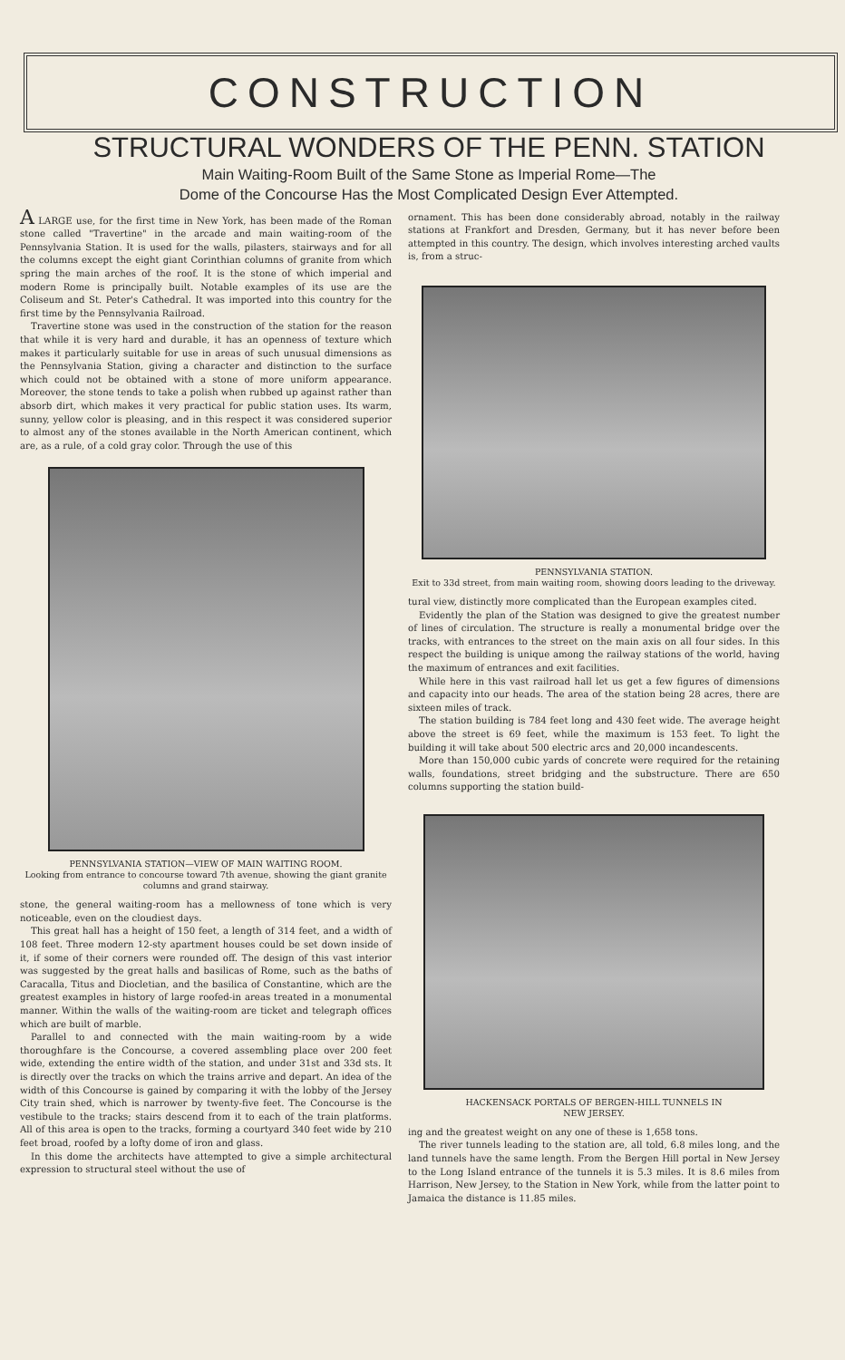CONSTRUCTION
STRUCTURAL WONDERS OF THE PENN. STATION
Main Waiting-Room Built of the Same Stone as Imperial Rome—The
Dome of the Concourse Has the Most Complicated Design Ever Attempted.
A LARGE use, for the first time in New York, has been made of the Roman stone called "Travertine" in the arcade and main waiting-room of the Pennsylvania Station. It is used for the walls, pilasters, stairways and for all the columns except the eight giant Corinthian columns of granite from which spring the main arches of the roof. It is the stone of which imperial and modern Rome is principally built. Notable examples of its use are the Coliseum and St. Peter's Cathedral. It was imported into this country for the first time by the Pennsylvania Railroad.
Travertine stone was used in the construction of the station for the reason that while it is very hard and durable, it has an openness of texture which makes it particularly suitable for use in areas of such unusual dimensions as the Pennsylvania Station, giving a character and distinction to the surface which could not be obtained with a stone of more uniform appearance. Moreover, the stone tends to take a polish when rubbed up against rather than absorb dirt, which makes it very practical for public station uses. Its warm, sunny, yellow color is pleasing, and in this respect it was considered superior to almost any of the stones available in the North American continent, which are, as a rule, of a cold gray color. Through the use of this
PENNSYLVANIA STATION—VIEW OF MAIN WAITING ROOM.
Looking from entrance to concourse toward 7th avenue, showing the giant granite columns and grand stairway.
stone, the general waiting-room has a mellowness of tone which is very noticeable, even on the cloudiest days.
This great hall has a height of 150 feet, a length of 314 feet, and a width of 108 feet. Three modern 12-sty apartment houses could be set down inside of it, if some of their corners were rounded off. The design of this vast interior was suggested by the great halls and basilicas of Rome, such as the baths of Caracalla, Titus and Diocletian, and the basilica of Constantine, which are the greatest examples in history of large roofed-in areas treated in a monumental manner. Within the walls of the waiting-room are ticket and telegraph offices which are built of marble.
Parallel to and connected with the main waiting-room by a wide thoroughfare is the Concourse, a covered assembling place over 200 feet wide, extending the entire width of the station, and under 31st and 33d sts. It is directly over the tracks on which the trains arrive and depart. An idea of the width of this Concourse is gained by comparing it with the lobby of the Jersey City train shed, which is narrower by twenty-five feet. The Concourse is the vestibule to the tracks; stairs descend from it to each of the train platforms. All of this area is open to the tracks, forming a courtyard 340 feet wide by 210 feet broad, roofed by a lofty dome of iron and glass.
In this dome the architects have attempted to give a simple architectural expression to structural steel without the use of
ornament. This has been done considerably abroad, notably in the railway stations at Frankfort and Dresden, Germany, but it has never before been attempted in this country. The design, which involves interesting arched vaults is, from a struc-
PENNSYLVANIA STATION.
Exit to 33d street, from main waiting room, showing doors leading to the driveway.
tural view, distinctly more complicated than the European examples cited.
Evidently the plan of the Station was designed to give the greatest number of lines of circulation. The structure is really a monumental bridge over the tracks, with entrances to the street on the main axis on all four sides. In this respect the building is unique among the railway stations of the world, having the maximum of entrances and exit facilities.
While here in this vast railroad hall let us get a few figures of dimensions and capacity into our heads. The area of the station being 28 acres, there are sixteen miles of track.
The station building is 784 feet long and 430 feet wide. The average height above the street is 69 feet, while the maximum is 153 feet. To light the building it will take about 500 electric arcs and 20,000 incandescents.
More than 150,000 cubic yards of concrete were required for the retaining walls, foundations, street bridging and the substructure. There are 650 columns supporting the station build-
HACKENSACK PORTALS OF BERGEN-HILL TUNNELS IN
NEW JERSEY.
ing and the greatest weight on any one of these is 1,658 tons.
The river tunnels leading to the station are, all told, 6.8 miles long, and the land tunnels have the same length. From the Bergen Hill portal in New Jersey to the Long Island entrance of the tunnels it is 5.3 miles. It is 8.6 miles from Harrison, New Jersey, to the Station in New York, while from the latter point to Jamaica the distance is 11.85 miles.